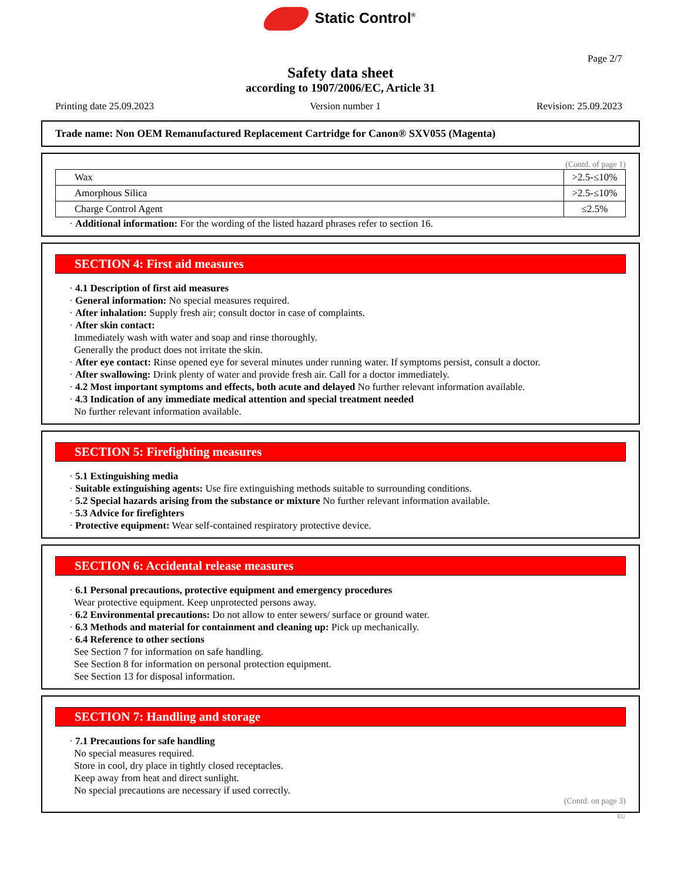Static Control<sup>®</sup>
Page 2/7
Safety data sheet
according to 1907/2006/EC, Article 31
Printing date 25.09.2023 Version number 1 Revision: 25.09.2023
Trade name: Non OEM Remanufactured Replacement Cartridge for Canon® SXV055 (Magenta)
(Contd. of page 1)
| Wax | >2.5-≤10% |
| Amorphous Silica | >2.5-≤10% |
| Charge Control Agent | ≤2.5% |
· Additional information: For the wording of the listed hazard phrases refer to section 16.
SECTION 4: First aid measures
· 4.1 Description of first aid measures
· General information: No special measures required.
· After inhalation: Supply fresh air; consult doctor in case of complaints.
· After skin contact:
Immediately wash with water and soap and rinse thoroughly.
Generally the product does not irritate the skin.
· After eye contact: Rinse opened eye for several minutes under running water. If symptoms persist, consult a doctor.
· After swallowing: Drink plenty of water and provide fresh air. Call for a doctor immediately.
· 4.2 Most important symptoms and effects, both acute and delayed No further relevant information available.
· 4.3 Indication of any immediate medical attention and special treatment needed
No further relevant information available.
SECTION 5: Firefighting measures
· 5.1 Extinguishing media
· Suitable extinguishing agents: Use fire extinguishing methods suitable to surrounding conditions.
· 5.2 Special hazards arising from the substance or mixture No further relevant information available.
· 5.3 Advice for firefighters
· Protective equipment: Wear self-contained respiratory protective device.
SECTION 6: Accidental release measures
· 6.1 Personal precautions, protective equipment and emergency procedures
Wear protective equipment. Keep unprotected persons away.
· 6.2 Environmental precautions: Do not allow to enter sewers/ surface or ground water.
· 6.3 Methods and material for containment and cleaning up: Pick up mechanically.
· 6.4 Reference to other sections
See Section 7 for information on safe handling.
See Section 8 for information on personal protection equipment.
See Section 13 for disposal information.
SECTION 7: Handling and storage
· 7.1 Precautions for safe handling
No special measures required.
Store in cool, dry place in tightly closed receptacles.
Keep away from heat and direct sunlight.
No special precautions are necessary if used correctly.
(Contd. on page 3)
EU